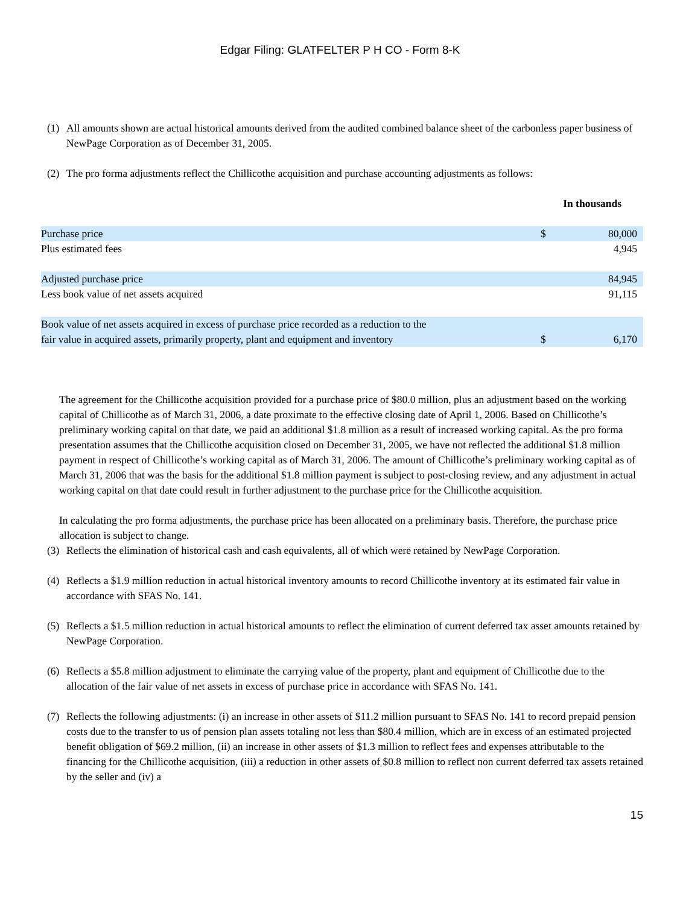Edgar Filing: GLATFELTER P H CO - Form 8-K
(1) All amounts shown are actual historical amounts derived from the audited combined balance sheet of the carbonless paper business of NewPage Corporation as of December 31, 2005.
(2) The pro forma adjustments reflect the Chillicothe acquisition and purchase accounting adjustments as follows:
In thousands
| Purchase price | $ | 80,000 |
| Plus estimated fees | | 4,945 |
| Adjusted purchase price | | 84,945 |
| Less book value of net assets acquired | | 91,115 |
| Book value of net assets acquired in excess of purchase price recorded as a reduction to the fair value in acquired assets, primarily property, plant and equipment and inventory | $ | 6,170 |
The agreement for the Chillicothe acquisition provided for a purchase price of $80.0 million, plus an adjustment based on the working capital of Chillicothe as of March 31, 2006, a date proximate to the effective closing date of April 1, 2006. Based on Chillicothe’s preliminary working capital on that date, we paid an additional $1.8 million as a result of increased working capital. As the pro forma presentation assumes that the Chillicothe acquisition closed on December 31, 2005, we have not reflected the additional $1.8 million payment in respect of Chillicothe’s working capital as of March 31, 2006. The amount of Chillicothe’s preliminary working capital as of March 31, 2006 that was the basis for the additional $1.8 million payment is subject to post-closing review, and any adjustment in actual working capital on that date could result in further adjustment to the purchase price for the Chillicothe acquisition.
In calculating the pro forma adjustments, the purchase price has been allocated on a preliminary basis. Therefore, the purchase price allocation is subject to change.
(3) Reflects the elimination of historical cash and cash equivalents, all of which were retained by NewPage Corporation.
(4) Reflects a $1.9 million reduction in actual historical inventory amounts to record Chillicothe inventory at its estimated fair value in accordance with SFAS No. 141.
(5) Reflects a $1.5 million reduction in actual historical amounts to reflect the elimination of current deferred tax asset amounts retained by NewPage Corporation.
(6) Reflects a $5.8 million adjustment to eliminate the carrying value of the property, plant and equipment of Chillicothe due to the allocation of the fair value of net assets in excess of purchase price in accordance with SFAS No. 141.
(7) Reflects the following adjustments: (i) an increase in other assets of $11.2 million pursuant to SFAS No. 141 to record prepaid pension costs due to the transfer to us of pension plan assets totaling not less than $80.4 million, which are in excess of an estimated projected benefit obligation of $69.2 million, (ii) an increase in other assets of $1.3 million to reflect fees and expenses attributable to the financing for the Chillicothe acquisition, (iii) a reduction in other assets of $0.8 million to reflect non current deferred tax assets retained by the seller and (iv) a
15